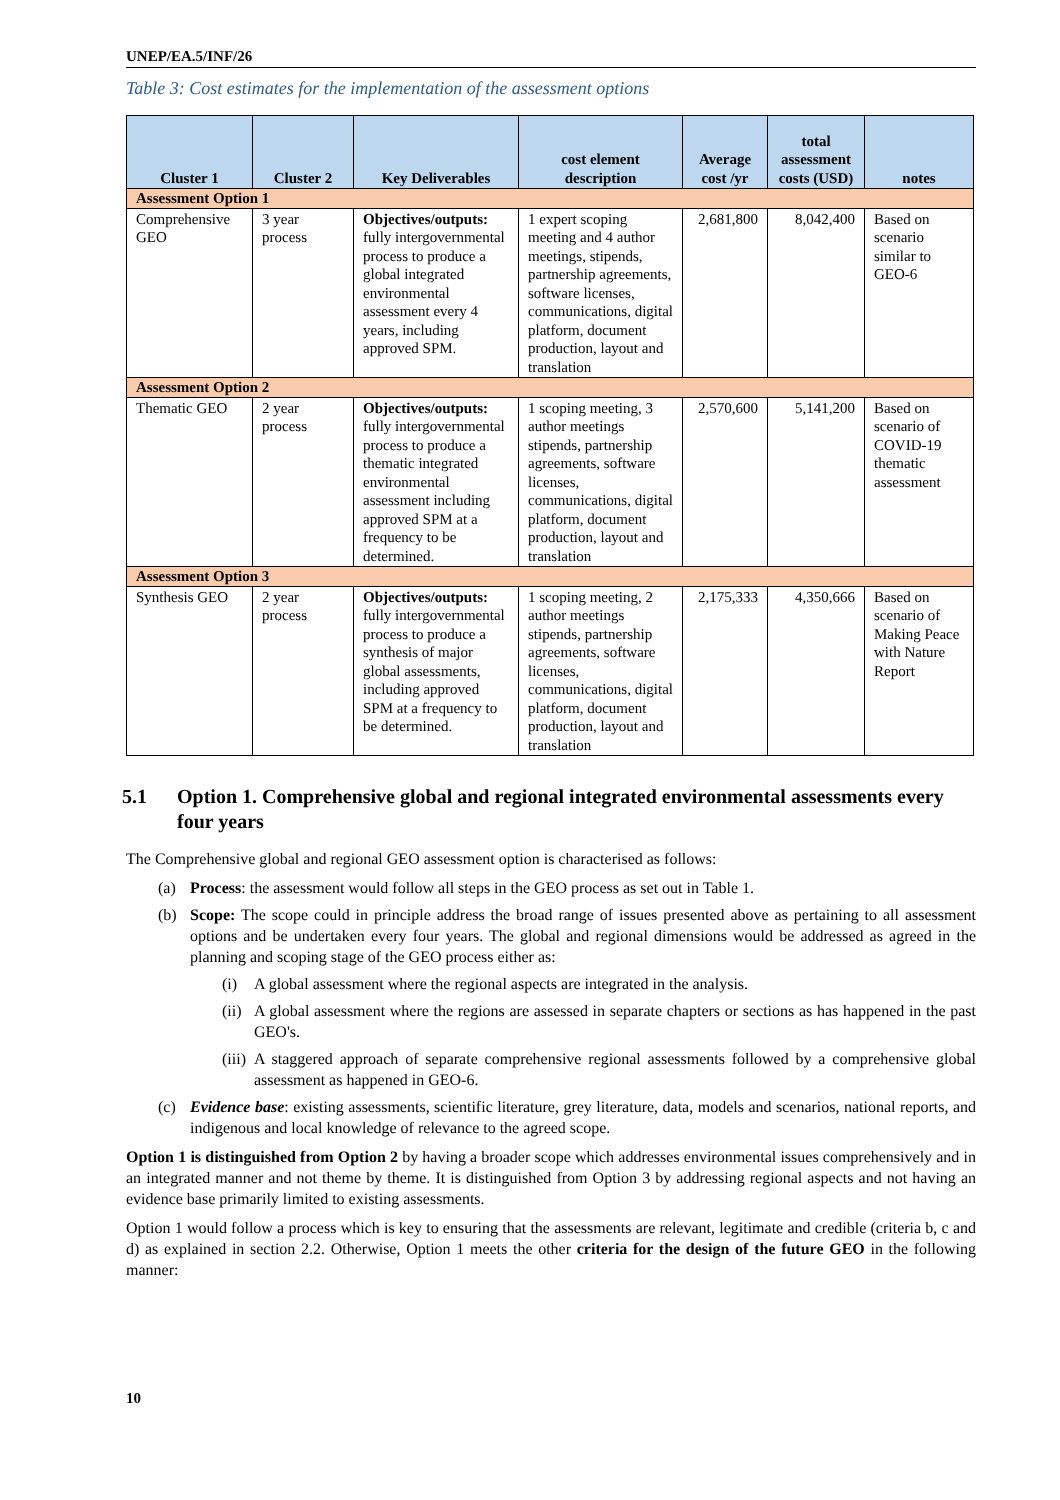UNEP/EA.5/INF/26
Table 3: Cost estimates for the implementation of the assessment options
| Cluster 1 | Cluster 2 | Key Deliverables | cost element description | Average cost /yr | total assessment costs (USD) | notes |
| --- | --- | --- | --- | --- | --- | --- |
| Assessment Option 1 | | | | | | |
| Comprehensive GEO | 3 year process | Objectives/outputs: fully intergovernmental process to produce a global integrated environmental assessment every 4 years, including approved SPM. | 1 expert scoping meeting and 4 author meetings, stipends, partnership agreements, software licenses, communications, digital platform, document production, layout and translation | 2,681,800 | 8,042,400 | Based on scenario similar to GEO-6 |
| Assessment Option 2 | | | | | | |
| Thematic GEO | 2 year process | Objectives/outputs: fully intergovernmental process to produce a thematic integrated environmental assessment including approved SPM at a frequency to be determined. | 1 scoping meeting, 3 author meetings stipends, partnership agreements, software licenses, communications, digital platform, document production, layout and translation | 2,570,600 | 5,141,200 | Based on scenario of COVID-19 thematic assessment |
| Assessment Option 3 | | | | | | |
| Synthesis GEO | 2 year process | Objectives/outputs: fully intergovernmental process to produce a synthesis of major global assessments, including approved SPM at a frequency to be determined. | 1 scoping meeting, 2 author meetings stipends, partnership agreements, software licenses, communications, digital platform, document production, layout and translation | 2,175,333 | 4,350,666 | Based on scenario of Making Peace with Nature Report |
5.1 Option 1. Comprehensive global and regional integrated environmental assessments every four years
The Comprehensive global and regional GEO assessment option is characterised as follows:
(a) Process: the assessment would follow all steps in the GEO process as set out in Table 1.
(b) Scope: The scope could in principle address the broad range of issues presented above as pertaining to all assessment options and be undertaken every four years. The global and regional dimensions would be addressed as agreed in the planning and scoping stage of the GEO process either as:
(i) A global assessment where the regional aspects are integrated in the analysis.
(ii)
A global assessment where the regions are assessed in separate chapters or sections as has happened in the past GEO's.
(iii)
A staggered approach of separate comprehensive regional assessments followed by a comprehensive global assessment as happened in GEO-6.
(c) Evidence base: existing assessments, scientific literature, grey literature, data, models and scenarios, national reports, and indigenous and local knowledge of relevance to the agreed scope.
Option 1 is distinguished from Option 2 by having a broader scope which addresses environmental issues comprehensively and in an integrated manner and not theme by theme. It is distinguished from Option 3 by addressing regional aspects and not having an evidence base primarily limited to existing assessments.
Option 1 would follow a process which is key to ensuring that the assessments are relevant, legitimate and credible (criteria b, c and d) as explained in section 2.2. Otherwise, Option 1 meets the other criteria for the design of the future GEO in the following manner:
10